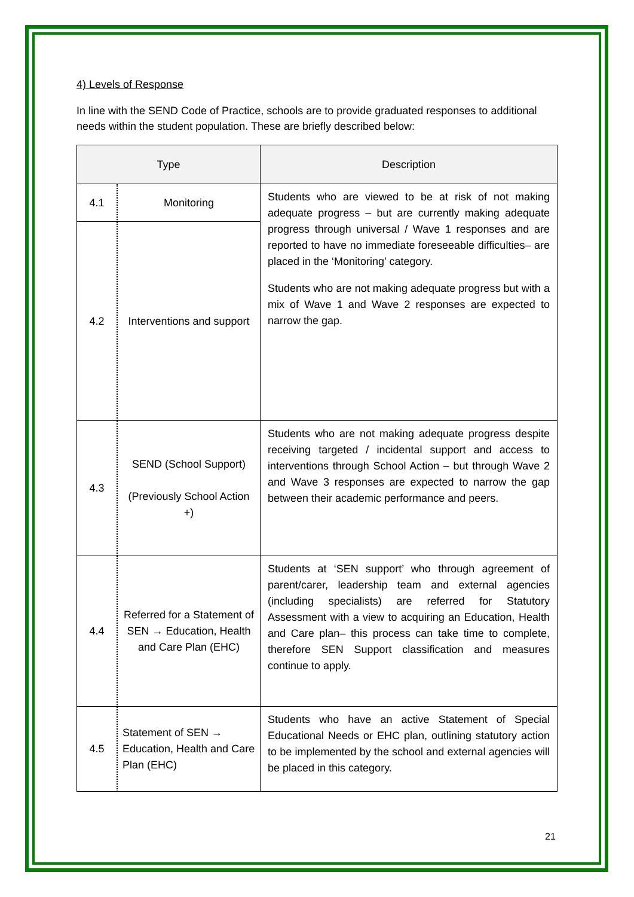4) Levels of Response
In line with the SEND Code of Practice, schools are to provide graduated responses to additional needs within the student population. These are briefly described below:
| Type | | Description |
| --- | --- | --- |
| 4.1 | Monitoring | Students who are viewed to be at risk of not making adequate progress – but are currently making adequate progress through universal / Wave 1 responses and are reported to have no immediate foreseeable difficulties– are placed in the ‘Monitoring’ category. Students who are not making adequate progress but with a mix of Wave 1 and Wave 2 responses are expected to narrow the gap. |
| 4.2 | Interventions and support | |
| 4.3 | SEND (School Support) (Previously School Action +) | Students who are not making adequate progress despite receiving targeted / incidental support and access to interventions through School Action – but through Wave 2 and Wave 3 responses are expected to narrow the gap between their academic performance and peers. |
| 4.4 | Referred for a Statement of SEN → Education, Health and Care Plan (EHC) | Students at ‘SEN support’ who through agreement of parent/carer, leadership team and external agencies (including specialists) are referred for Statutory Assessment with a view to acquiring an Education, Health and Care plan– this process can take time to complete, therefore SEN Support classification and measures continue to apply. |
| 4.5 | Statement of SEN → Education, Health and Care Plan (EHC) | Students who have an active Statement of Special Educational Needs or EHC plan, outlining statutory action to be implemented by the school and external agencies will be placed in this category. |
21